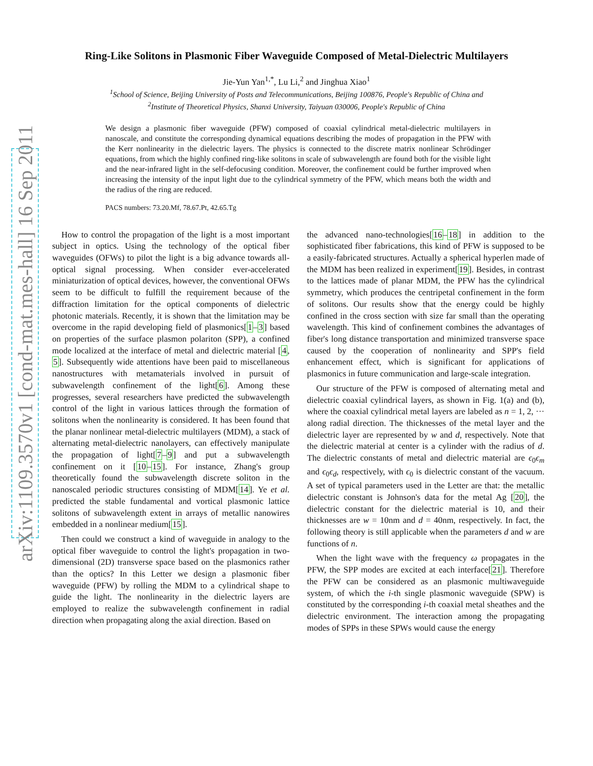arXiv:1109.3570v1 [cond-mat.mes-hall] 16 Sep 2011
Ring-Like Solitons in Plasmonic Fiber Waveguide Composed of Metal-Dielectric Multilayers
Jie-Yun Yan<sup>1,*</sup>, Lu Li,<sup>2</sup> and Jinghua Xiao<sup>1</sup>
<sup>1</sup> School of Science, Beijing University of Posts and Telecommunications, Beijing 100876, People's Republic of China and
<sup>2</sup> Institute of Theoretical Physics, Shanxi University, Taiyuan 030006, People's Republic of China
We design a plasmonic fiber waveguide (PFW) composed of coaxial cylindrical metal-dielectric multilayers in nanoscale, and constitute the corresponding dynamical equations describing the modes of propagation in the PFW with the Kerr nonlinearity in the dielectric layers. The physics is connected to the discrete matrix nonlinear Schrödinger equations, from which the highly confined ring-like solitons in scale of subwavelength are found both for the visible light and the near-infrared light in the self-defocusing condition. Moreover, the confinement could be further improved when increasing the intensity of the input light due to the cylindrical symmetry of the PFW, which means both the width and the radius of the ring are reduced.
PACS numbers: 73.20.Mf, 78.67.Pt, 42.65.Tg
How to control the propagation of the light is a most important subject in optics. Using the technology of the optical fiber waveguides (OFWs) to pilot the light is a big advance towards all-optical signal processing. When consider ever-accelerated miniaturization of optical devices, however, the conventional OFWs seem to be difficult to fulfill the requirement because of the diffraction limitation for the optical components of dielectric photonic materials. Recently, it is shown that the limitation may be overcome in the rapid developing field of plasmonics[1–3] based on properties of the surface plasmon polariton (SPP), a confined mode localized at the interface of metal and dielectric material [4, 5]. Subsequently wide attentions have been paid to miscellaneous nanostructures with metamaterials involved in pursuit of subwavelength confinement of the light[6]. Among these progresses, several researchers have predicted the subwavelength control of the light in various lattices through the formation of solitons when the nonlinearity is considered. It has been found that the planar nonlinear metal-dielectric multilayers (MDM), a stack of alternating metal-dielectric nanolayers, can effectively manipulate the propagation of light[7–9] and put a subwavelength confinement on it [10–15]. For instance, Zhang's group theoretically found the subwavelength discrete soliton in the nanoscaled periodic structures consisting of MDM[14]. Ye et al. predicted the stable fundamental and vortical plasmonic lattice solitons of subwavelength extent in arrays of metallic nanowires embedded in a nonlinear medium[15].
Then could we construct a kind of waveguide in analogy to the optical fiber waveguide to control the light's propagation in two-dimensional (2D) transverse space based on the plasmonics rather than the optics? In this Letter we design a plasmonic fiber waveguide (PFW) by rolling the MDM to a cylindrical shape to guide the light. The nonlinearity in the dielectric layers are employed to realize the subwavelength confinement in radial direction when propagating along the axial direction. Based on
the advanced nano-technologies[16–18] in addition to the sophisticated fiber fabrications, this kind of PFW is supposed to be a easily-fabricated structures. Actually a spherical hyperlen made of the MDM has been realized in experiment[19]. Besides, in contrast to the lattices made of planar MDM, the PFW has the cylindrical symmetry, which produces the centripetal confinement in the form of solitons. Our results show that the energy could be highly confined in the cross section with size far small than the operating wavelength. This kind of confinement combines the advantages of fiber's long distance transportation and minimized transverse space caused by the cooperation of nonlinearity and SPP's field enhancement effect, which is significant for applications of plasmonics in future communication and large-scale integration.
Our structure of the PFW is composed of alternating metal and dielectric coaxial cylindrical layers, as shown in Fig. 1(a) and (b), where the coaxial cylindrical metal layers are labeled as n = 1, 2, ··· along radial direction. The thicknesses of the metal layer and the dielectric layer are represented by w and d, respectively. Note that the dielectric material at center is a cylinder with the radius of d. The dielectric constants of metal and dielectric material are ϵ<sub>0</sub>ϵ<sub>m</sub> and ϵ<sub>0</sub>ϵ<sub>d</sub>, respectively, with ϵ<sub>0</sub> is dielectric constant of the vacuum. A set of typical parameters used in the Letter are that: the metallic dielectric constant is Johnson's data for the metal Ag [20], the dielectric constant for the dielectric material is 10, and their thicknesses are w = 10nm and d = 40nm, respectively. In fact, the following theory is still applicable when the parameters d and w are functions of n.
When the light wave with the frequency ω propagates in the PFW, the SPP modes are excited at each interface[21]. Therefore the PFW can be considered as an plasmonic multiwaveguide system, of which the i-th single plasmonic waveguide (SPW) is constituted by the corresponding i-th coaxial metal sheathes and the dielectric environment. The interaction among the propagating modes of SPPs in these SPWs would cause the energy